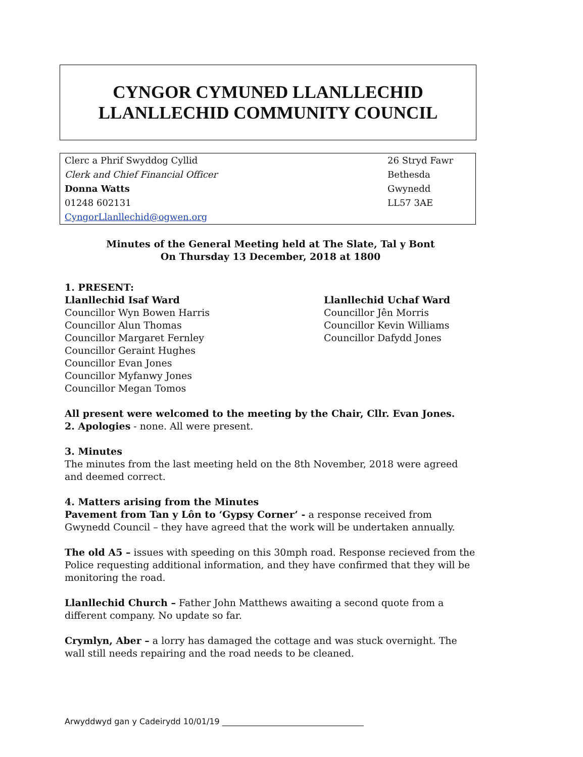CYNGOR CYMUNED LLANLLECHID
LLANLLECHID COMMUNITY COUNCIL
Clerc a Phrif Swyddog Cyllid
Clerk and Chief Financial Officer
Donna Watts
01248 602131
CyngorLlanllechid@ogwen.org
26 Stryd Fawr
Bethesda
Gwynedd
LL57 3AE
Minutes of the General Meeting held at The Slate, Tal y Bont
On Thursday 13 December, 2018 at 1800
1. PRESENT:
Llanllechid Isaf Ward
Councillor Wyn Bowen Harris
Councillor Alun Thomas
Councillor Margaret Fernley
Councillor Geraint Hughes
Councillor Evan Jones
Councillor Myfanwy Jones
Councillor Megan Tomos
Llanllechid Uchaf Ward
Councillor Jên Morris
Councillor Kevin Williams
Councillor Dafydd Jones
All present were welcomed to the meeting by the Chair, Cllr. Evan Jones.
2. Apologies - none. All were present.
3. Minutes
The minutes from the last meeting held on the 8th November, 2018 were agreed and deemed correct.
4. Matters arising from the Minutes
Pavement from Tan y Lôn to ‘Gypsy Corner’ - a response received from Gwynedd Council – they have agreed that the work will be undertaken annually.
The old A5 – issues with speeding on this 30mph road. Response recieved from the Police requesting additional information, and they have confirmed that they will be monitoring the road.
Llanllechid Church – Father John Matthews awaiting a second quote from a different company. No update so far.
Crymlyn, Aber – a lorry has damaged the cottage and was stuck overnight. The wall still needs repairing and the road needs to be cleaned.
Arwyddwyd gan y Cadeirydd 10/01/19 ___________________________________